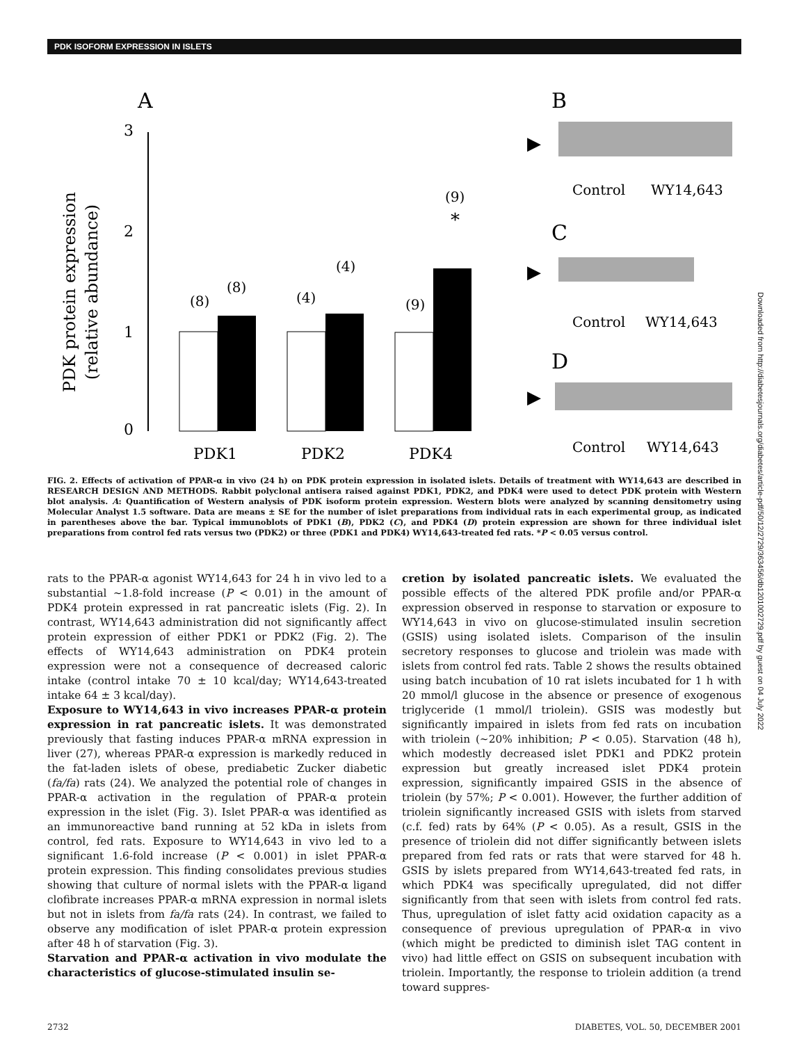PDK ISOFORM EXPRESSION IN ISLETS
A
PDK protein expression
(relative abundance)
3
2
1
0
(8)
(8)
(4)
(4)
(9)
(9)
*
PDK1
PDK2
PDK4
B
▶
Control
WY14,643
C
▶
Control
WY14,643
D
▶
Control
WY14,643
FIG. 2. Effects of activation of PPAR-α in vivo (24 h) on PDK protein expression in isolated islets. Details of treatment with WY14,643 are described in RESEARCH DESIGN AND METHODS. Rabbit polyclonal antisera raised against PDK1, PDK2, and PDK4 were used to detect PDK protein with Western blot analysis. A: Quantification of Western analysis of PDK isoform protein expression. Western blots were analyzed by scanning densitometry using Molecular Analyst 1.5 software. Data are means ± SE for the number of islet preparations from individual rats in each experimental group, as indicated in parentheses above the bar. Typical immunoblots of PDK1 (B), PDK2 (C), and PDK4 (D) protein expression are shown for three individual islet preparations from control fed rats versus two (PDK2) or three (PDK1 and PDK4) WY14,643-treated fed rats. *P < 0.05 versus control.
rats to the PPAR-α agonist WY14,643 for 24 h in vivo led to a substantial ~1.8-fold increase (P < 0.01) in the amount of PDK4 protein expressed in rat pancreatic islets (Fig. 2). In contrast, WY14,643 administration did not significantly affect protein expression of either PDK1 or PDK2 (Fig. 2). The effects of WY14,643 administration on PDK4 protein expression were not a consequence of decreased caloric intake (control intake 70 ± 10 kcal/day; WY14,643-treated intake 64 ± 3 kcal/day).
Exposure to WY14,643 in vivo increases PPAR-α protein expression in rat pancreatic islets. It was demonstrated previously that fasting induces PPAR-α mRNA expression in liver (27), whereas PPAR-α expression is markedly reduced in the fat-laden islets of obese, prediabetic Zucker diabetic (fa/fa) rats (24). We analyzed the potential role of changes in PPAR-α activation in the regulation of PPAR-α protein expression in the islet (Fig. 3). Islet PPAR-α was identified as an immunoreactive band running at 52 kDa in islets from control, fed rats. Exposure to WY14,643 in vivo led to a significant 1.6-fold increase (P < 0.001) in islet PPAR-α protein expression. This finding consolidates previous studies showing that culture of normal islets with the PPAR-α ligand clofibrate increases PPAR-α mRNA expression in normal islets but not in islets from fa/fa rats (24). In contrast, we failed to observe any modification of islet PPAR-α protein expression after 48 h of starvation (Fig. 3).
Starvation and PPAR-α activation in vivo modulate the characteristics of glucose-stimulated insulin se-
cretion by isolated pancreatic islets. We evaluated the possible effects of the altered PDK profile and/or PPAR-α expression observed in response to starvation or exposure to WY14,643 in vivo on glucose-stimulated insulin secretion (GSIS) using isolated islets. Comparison of the insulin secretory responses to glucose and triolein was made with islets from control fed rats. Table 2 shows the results obtained using batch incubation of 10 rat islets incubated for 1 h with 20 mmol/l glucose in the absence or presence of exogenous triglyceride (1 mmol/l triolein). GSIS was modestly but significantly impaired in islets from fed rats on incubation with triolein (~20% inhibition; P < 0.05). Starvation (48 h), which modestly decreased islet PDK1 and PDK2 protein expression but greatly increased islet PDK4 protein expression, significantly impaired GSIS in the absence of triolein (by 57%; P < 0.001). However, the further addition of triolein significantly increased GSIS with islets from starved (c.f. fed) rats by 64% (P < 0.05). As a result, GSIS in the presence of triolein did not differ significantly between islets prepared from fed rats or rats that were starved for 48 h. GSIS by islets prepared from WY14,643-treated fed rats, in which PDK4 was specifically upregulated, did not differ significantly from that seen with islets from control fed rats. Thus, upregulation of islet fatty acid oxidation capacity as a consequence of previous upregulation of PPAR-α in vivo (which might be predicted to diminish islet TAG content in vivo) had little effect on GSIS on subsequent incubation with triolein. Importantly, the response to triolein addition (a trend toward suppres-
Downloaded from http://diabetesjournals.org/diabetes/article-pdf/50/12/2729/363456/db1201002729.pdf by guest on 04 July 2022
2732 DIABETES, VOL. 50, DECEMBER 2001